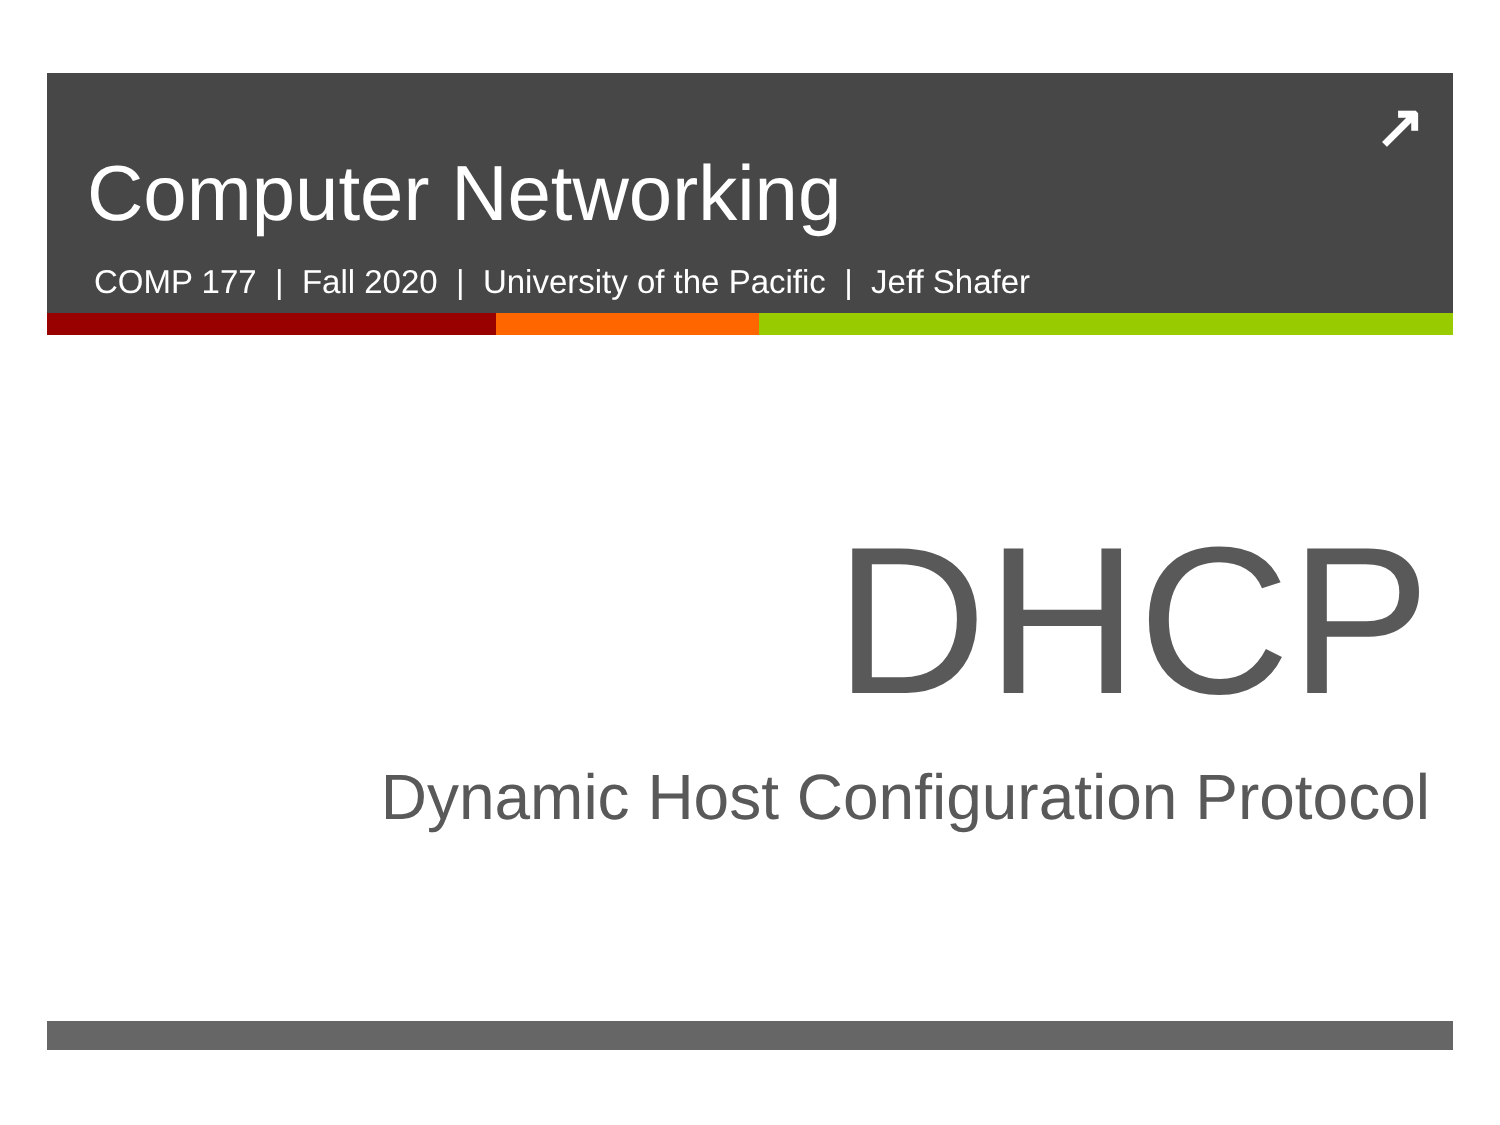Computer Networking
COMP 177 | Fall 2020 | University of the Pacific | Jeff Shafer
↗
DHCP
Dynamic Host Configuration Protocol